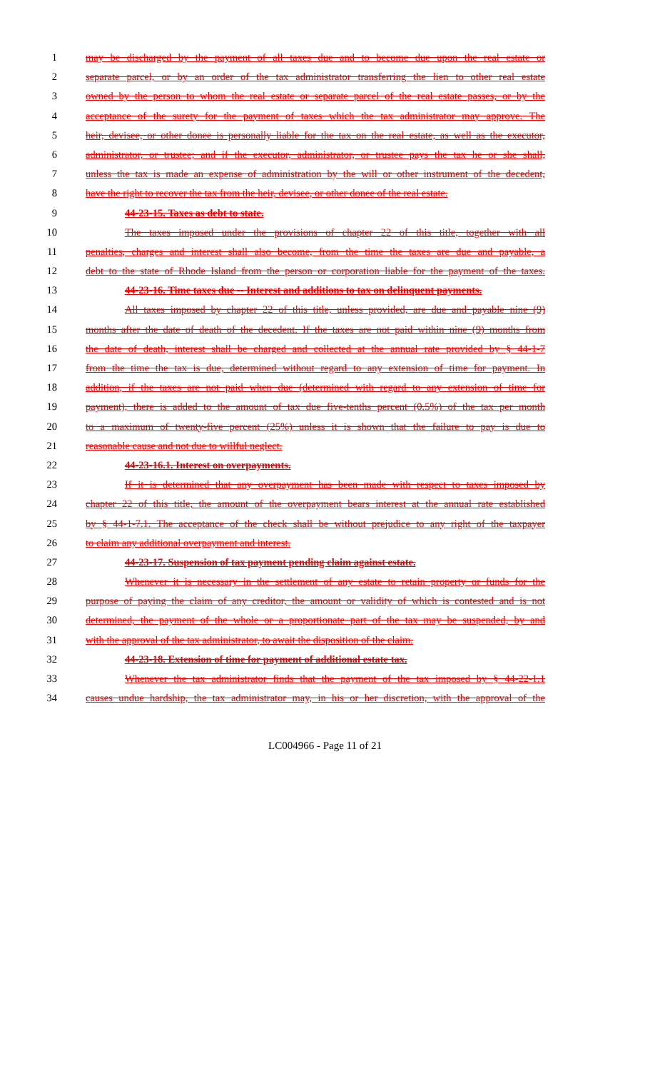1 may be discharged by the payment of all taxes due and to become due upon the real estate or
2 separate parcel, or by an order of the tax administrator transferring the lien to other real estate
3 owned by the person to whom the real estate or separate parcel of the real estate passes, or by the
4 acceptance of the surety for the payment of taxes which the tax administrator may approve. The
5 heir, devisee, or other donee is personally liable for the tax on the real estate, as well as the executor,
6 administrator, or trustee; and if the executor, administrator, or trustee pays the tax he or she shall,
7 unless the tax is made an expense of administration by the will or other instrument of the decedent,
8 have the right to recover the tax from the heir, devisee, or other donee of the real estate.
9 44-23-15. Taxes as debt to state.
10 The taxes imposed under the provisions of chapter 22 of this title, together with all
11 penalties, charges and interest shall also become, from the time the taxes are due and payable, a
12 debt to the state of Rhode Island from the person or corporation liable for the payment of the taxes.
13 44-23-16. Time taxes due -- Interest and additions to tax on delinquent payments.
14 All taxes imposed by chapter 22 of this title, unless provided, are due and payable nine (9)
15 months after the date of death of the decedent. If the taxes are not paid within nine (9) months from
16 the date of death, interest shall be charged and collected at the annual rate provided by § 44-1-7
17 from the time the tax is due, determined without regard to any extension of time for payment. In
18 addition, if the taxes are not paid when due (determined with regard to any extension of time for
19 payment), there is added to the amount of tax due five-tenths percent (0.5%) of the tax per month
20 to a maximum of twenty-five percent (25%) unless it is shown that the failure to pay is due to
21 reasonable cause and not due to willful neglect.
22 44-23-16.1. Interest on overpayments.
23 If it is determined that any overpayment has been made with respect to taxes imposed by
24 chapter 22 of this title, the amount of the overpayment bears interest at the annual rate established
25 by § 44-1-7.1. The acceptance of the check shall be without prejudice to any right of the taxpayer
26 to claim any additional overpayment and interest.
27 44-23-17. Suspension of tax payment pending claim against estate.
28 Whenever it is necessary in the settlement of any estate to retain property or funds for the
29 purpose of paying the claim of any creditor, the amount or validity of which is contested and is not
30 determined, the payment of the whole or a proportionate part of the tax may be suspended, by and
31 with the approval of the tax administrator, to await the disposition of the claim.
32 44-23-18. Extension of time for payment of additional estate tax.
33 Whenever the tax administrator finds that the payment of the tax imposed by § 44-22-1.1
34 causes undue hardship, the tax administrator may, in his or her discretion, with the approval of the
LC004966 - Page 11 of 21